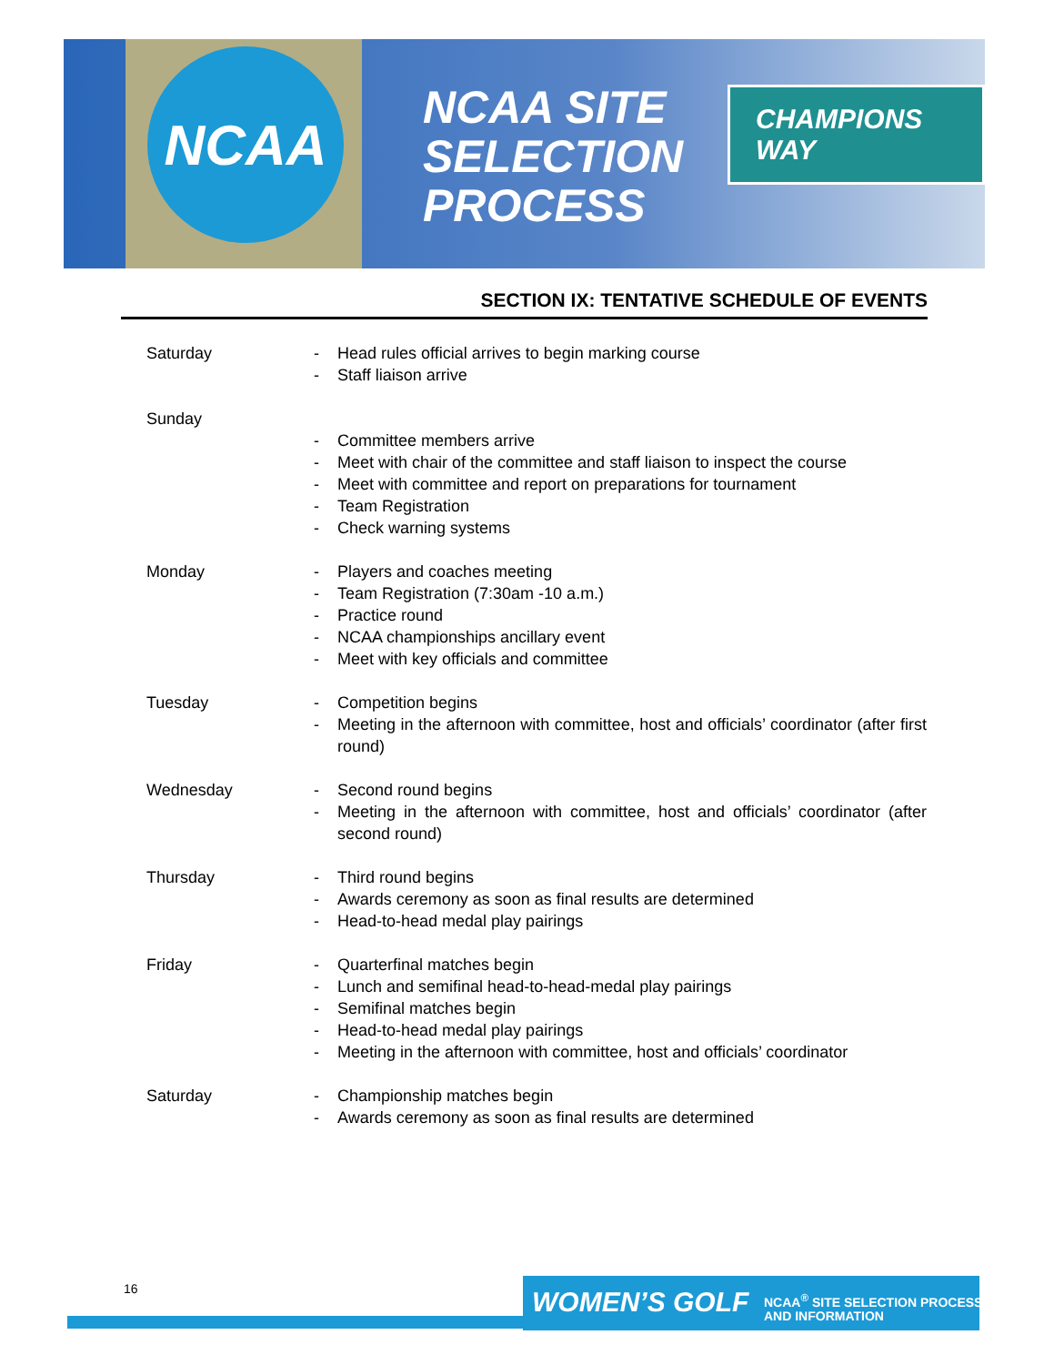NCAA
NCAA SITE
SELECTION
PROCESS
CHAMPIONS WAY
SECTION IX: TENTATIVE SCHEDULE OF EVENTS
Saturday - Head rules official arrives to begin marking course
- Staff liaison arrive
Sunday - Committee members arrive
- Meet with chair of the committee and staff liaison to inspect the course
- Meet with committee and report on preparations for tournament
- Team Registration
- Check warning systems
Monday - Players and coaches meeting
- Team Registration (7:30am -10 a.m.)
- Practice round
- NCAA championships ancillary event
- Meet with key officials and committee
Tuesday - Competition begins
- Meeting in the afternoon with committee, host and officials’ coordinator (after first round)
Wednesday - Second round begins
- Meeting in the afternoon with committee, host and officials’ coordinator (after second round)
Thursday - Third round begins
- Awards ceremony as soon as final results are determined
- Head-to-head medal play pairings
Friday - Quarterfinal matches begin
- Lunch and semifinal head-to-head-medal play pairings
- Semifinal matches begin
- Head-to-head medal play pairings
- Meeting in the afternoon with committee, host and officials’ coordinator
Saturday - Championship matches begin
- Awards ceremony as soon as final results are determined
16 WOMEN’S GOLF
NCAA<sup>®</sup> SITE SELECTION PROCESS
AND INFORMATION